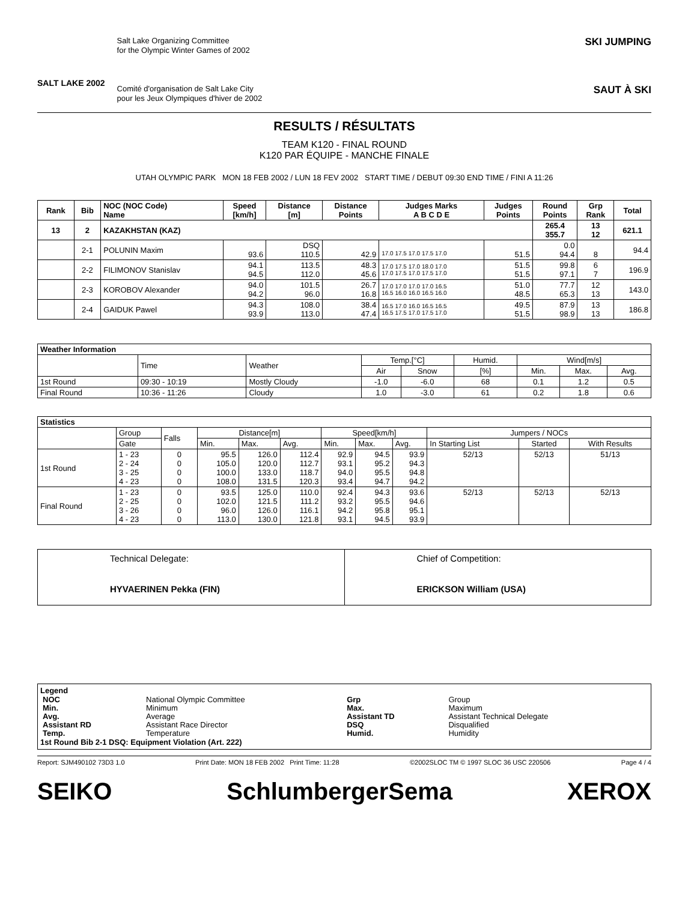SALT LAKE 2002
Salt Lake Organizing Committee
for the Olympic Winter Games of 2002
Comité d'organisation de Salt Lake City
pour les Jeux Olympiques d'hiver de 2002
SKI JUMPING
SAUT À SKI
RESULTS / RÉSULTATS
TEAM K120 - FINAL ROUND
K120 PAR ÉQUIPE - MANCHE FINALE
UTAH OLYMPIC PARK MON 18 FEB 2002 / LUN 18 FEV 2002 START TIME / DEBUT 09:30 END TIME / FINI A 11:26
| Rank | Bib | NOC (NOC Code) Name | Speed [km/h] | Distance [m] | Distance Points | Judges Marks A B C D E | Judges Points | Round Points | Grp Rank | Total |
| --- | --- | --- | --- | --- | --- | --- | --- | --- | --- | --- |
| 13 | 2 | KAZAKHSTAN (KAZ) | | | | | | 265.4 355.7 | 13 12 | 621.1 |
| | 2-1 | POLUNIN Maxim | 93.6 | DSQ 110.5 | 42.9 | 17.0 17.5 17.0 17.5 17.0 | 51.5 | 0.0 94.4 | 8 | 94.4 |
| | 2-2 | FILIMONOV Stanislav | 94.1 94.5 | 113.5 112.0 | 48.3 45.6 | 17.0 17.5 17.0 18.0 17.0 17.0 17.5 17.0 17.5 17.0 | 51.5 51.5 | 99.8 97.1 | 6 7 | 196.9 |
| | 2-3 | KOROBOV Alexander | 94.0 94.2 | 101.5 96.0 | 26.7 16.8 | 17.0 17.0 17.0 17.0 16.5 16.5 16.0 16.0 16.5 16.0 | 51.0 48.5 | 77.7 65.3 | 12 13 | 143.0 |
| | 2-4 | GAIDUK Pawel | 94.3 93.9 | 108.0 113.0 | 38.4 47.4 | 16.5 17.0 16.0 16.5 16.5 16.5 17.5 17.0 17.5 17.0 | 49.5 51.5 | 87.9 98.9 | 13 13 | 186.8 |
| Weather Information | | | | | | | | |
| --- | --- | --- | --- | --- | --- | --- | --- | --- |
| | Time | Weather | Temp.[°C] | | Humid. | Wind[m/s] | | |
| | | | Air | Snow | [%] | Min. | Max. | Avg. |
| 1st Round | 09:30 - 10:19 | Mostly Cloudy | -1.0 | -6.0 | 68 | 0.1 | 1.2 | 0.5 |
| Final Round | 10:36 - 11:26 | Cloudy | 1.0 | -3.0 | 61 | 0.2 | 1.8 | 0.6 |
| Statistics | | | | | | | | | | | |
| --- | --- | --- | --- | --- | --- | --- | --- | --- | --- | --- | --- |
| | Group | Falls | Distance[m] | | | Speed[km/h] | | | Jumpers / NOCs | | |
| | Gate | | Min. | Max. | Avg. | Min. | Max. | Avg. | In Starting List | Started | With Results |
| 1st Round | 1 - 23 2 - 24 3 - 25 4 - 23 | 0 0 0 0 | 95.5 105.0 100.0 108.0 | 126.0 120.0 133.0 131.5 | 112.4 112.7 118.7 120.3 | 92.9 93.1 94.0 93.4 | 94.5 95.2 95.5 94.7 | 93.9 94.3 94.8 94.2 | 52/13 | 52/13 | 51/13 |
| Final Round | 1 - 23 2 - 25 3 - 26 4 - 23 | 0 0 0 0 | 93.5 102.0 96.0 113.0 | 125.0 121.5 126.0 130.0 | 110.0 111.2 116.1 121.8 | 92.4 93.2 94.2 93.1 | 94.3 95.5 95.8 94.5 | 93.6 94.6 95.1 93.9 | 52/13 | 52/13 | 52/13 |
| Technical Delegate: HYVAERINEN Pekka (FIN) | Chief of Competition: ERICKSON William (USA) |
Legend
| NOC Min. Avg. Assistant RD Temp. | National Olympic Committee Minimum Average Assistant Race Director Temperature | Grp Max. Assistant TD DSQ Humid. | Group Maximum Assistant Technical Delegate Disqualified Humidity |
1st Round Bib 2-1 DSQ: Equipment Violation (Art. 222)
Report: SJM490102 73D3 1.0 Print Date: MON 18 FEB 2002 Print Time: 11:28 ©2002SLOC TM © 1997 SLOC 36 USC 220506 Page 4 / 4
SEIKO SchlumbergerSema XEROX